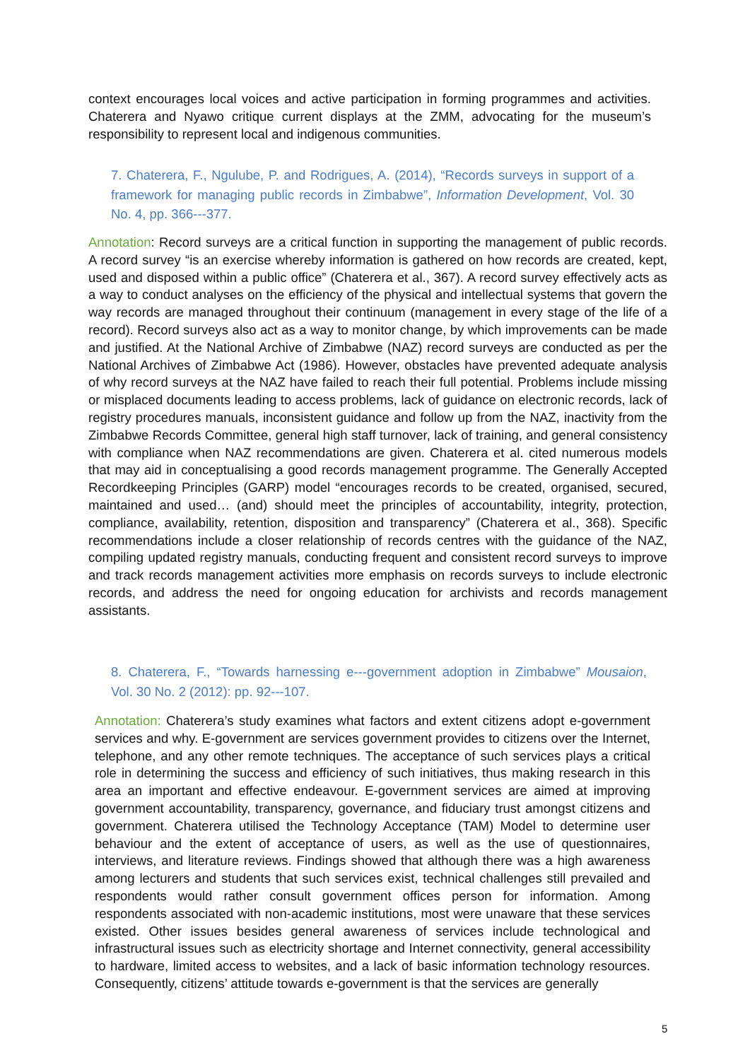context encourages local voices and active participation in forming programmes and activities. Chaterera and Nyawo critique current displays at the ZMM, advocating for the museum’s responsibility to represent local and indigenous communities.
7. Chaterera, F., Ngulube, P. and Rodrigues, A. (2014), “Records surveys in support of a framework for managing public records in Zimbabwe”, Information Development, Vol. 30 No. 4, pp. 366---377.
Annotation: Record surveys are a critical function in supporting the management of public records. A record survey “is an exercise whereby information is gathered on how records are created, kept, used and disposed within a public office” (Chaterera et al., 367). A record survey effectively acts as a way to conduct analyses on the efficiency of the physical and intellectual systems that govern the way records are managed throughout their continuum (management in every stage of the life of a record). Record surveys also act as a way to monitor change, by which improvements can be made and justified. At the National Archive of Zimbabwe (NAZ) record surveys are conducted as per the National Archives of Zimbabwe Act (1986). However, obstacles have prevented adequate analysis of why record surveys at the NAZ have failed to reach their full potential. Problems include missing or misplaced documents leading to access problems, lack of guidance on electronic records, lack of registry procedures manuals, inconsistent guidance and follow up from the NAZ, inactivity from the Zimbabwe Records Committee, general high staff turnover, lack of training, and general consistency with compliance when NAZ recommendations are given. Chaterera et al. cited numerous models that may aid in conceptualising a good records management programme. The Generally Accepted Recordkeeping Principles (GARP) model “encourages records to be created, organised, secured, maintained and used… (and) should meet the principles of accountability, integrity, protection, compliance, availability, retention, disposition and transparency” (Chaterera et al., 368). Specific recommendations include a closer relationship of records centres with the guidance of the NAZ, compiling updated registry manuals, conducting frequent and consistent record surveys to improve and track records management activities more emphasis on records surveys to include electronic records, and address the need for ongoing education for archivists and records management assistants.
8. Chaterera, F., “Towards harnessing e---government adoption in Zimbabwe” Mousaion, Vol. 30 No. 2 (2012): pp. 92---107.
Annotation: Chaterera’s study examines what factors and extent citizens adopt e-government services and why. E-government are services government provides to citizens over the Internet, telephone, and any other remote techniques. The acceptance of such services plays a critical role in determining the success and efficiency of such initiatives, thus making research in this area an important and effective endeavour. E-government services are aimed at improving government accountability, transparency, governance, and fiduciary trust amongst citizens and government. Chaterera utilised the Technology Acceptance (TAM) Model to determine user behaviour and the extent of acceptance of users, as well as the use of questionnaires, interviews, and literature reviews. Findings showed that although there was a high awareness among lecturers and students that such services exist, technical challenges still prevailed and respondents would rather consult government offices person for information. Among respondents associated with non-academic institutions, most were unaware that these services existed. Other issues besides general awareness of services include technological and infrastructural issues such as electricity shortage and Internet connectivity, general accessibility to hardware, limited access to websites, and a lack of basic information technology resources. Consequently, citizens’ attitude towards e-government is that the services are generally
5